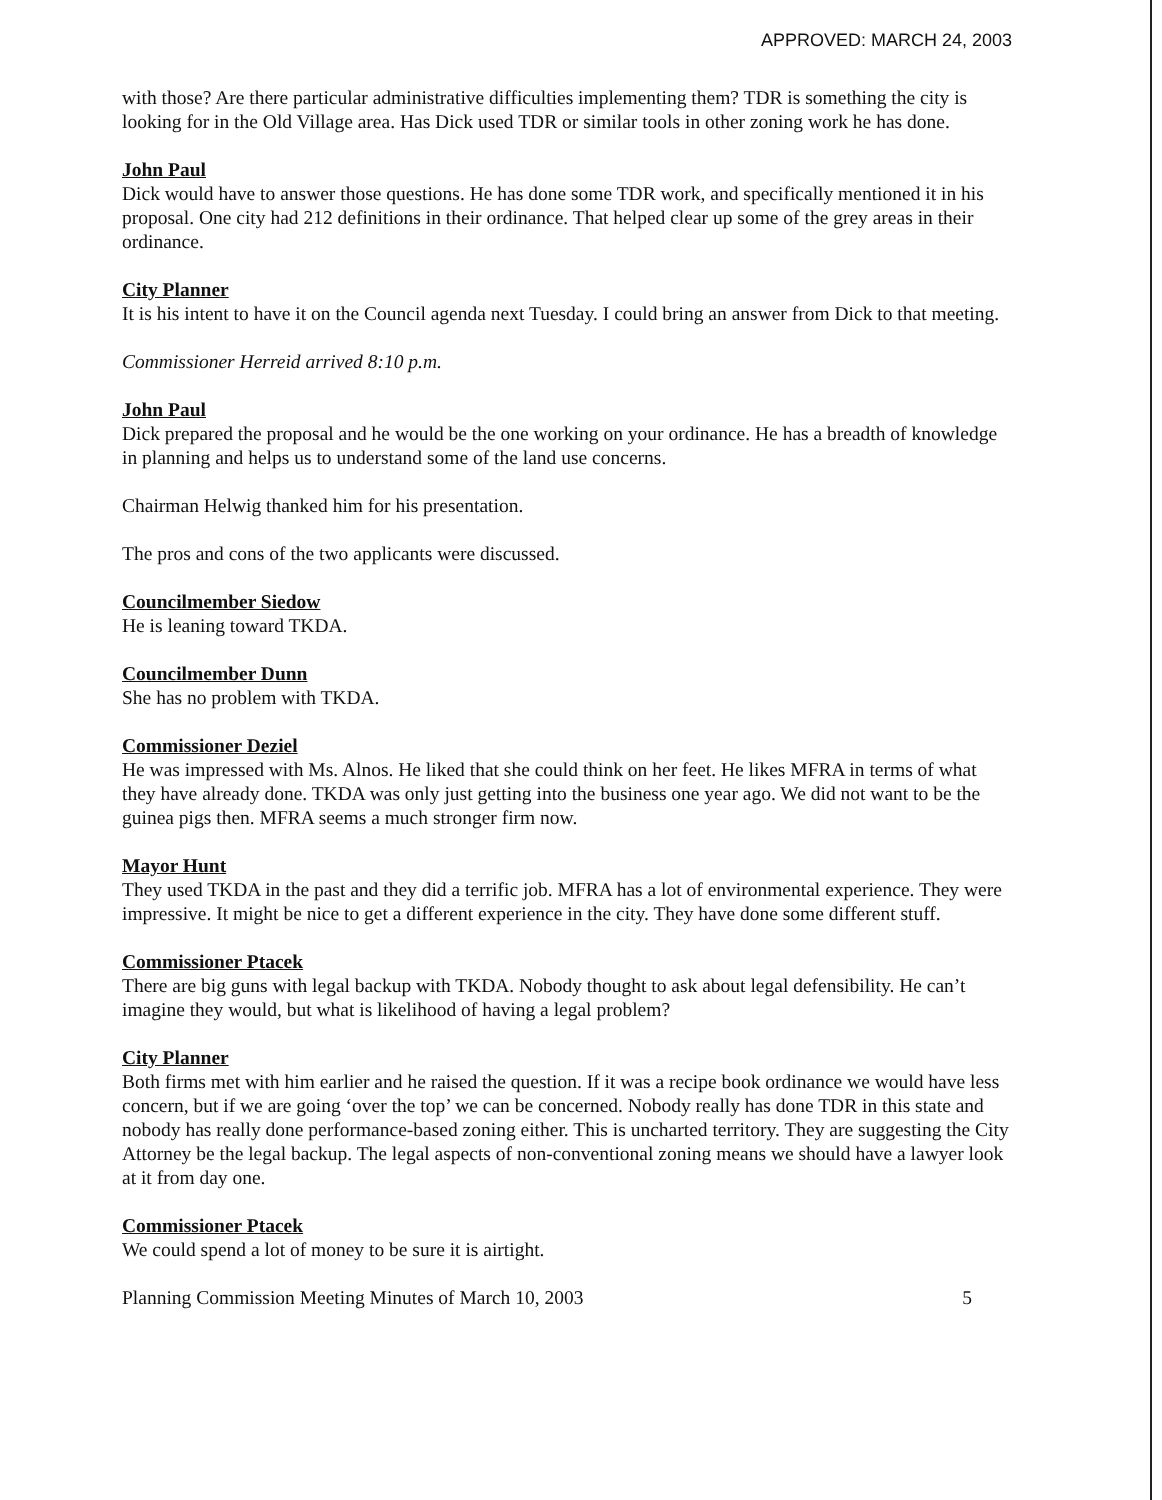APPROVED: MARCH 24, 2003
with those? Are there particular administrative difficulties implementing them? TDR is something the city is looking for in the Old Village area. Has Dick used TDR or similar tools in other zoning work he has done.
John Paul
Dick would have to answer those questions. He has done some TDR work, and specifically mentioned it in his proposal. One city had 212 definitions in their ordinance. That helped clear up some of the grey areas in their ordinance.
City Planner
It is his intent to have it on the Council agenda next Tuesday. I could bring an answer from Dick to that meeting.
Commissioner Herreid arrived 8:10 p.m.
John Paul
Dick prepared the proposal and he would be the one working on your ordinance. He has a breadth of knowledge in planning and helps us to understand some of the land use concerns.
Chairman Helwig thanked him for his presentation.
The pros and cons of the two applicants were discussed.
Councilmember Siedow
He is leaning toward TKDA.
Councilmember Dunn
She has no problem with TKDA.
Commissioner Deziel
He was impressed with Ms. Alnos. He liked that she could think on her feet. He likes MFRA in terms of what they have already done. TKDA was only just getting into the business one year ago. We did not want to be the guinea pigs then. MFRA seems a much stronger firm now.
Mayor Hunt
They used TKDA in the past and they did a terrific job. MFRA has a lot of environmental experience. They were impressive. It might be nice to get a different experience in the city. They have done some different stuff.
Commissioner Ptacek
There are big guns with legal backup with TKDA. Nobody thought to ask about legal defensibility. He can’t imagine they would, but what is likelihood of having a legal problem?
City Planner
Both firms met with him earlier and he raised the question. If it was a recipe book ordinance we would have less concern, but if we are going ‘over the top’ we can be concerned. Nobody really has done TDR in this state and nobody has really done performance-based zoning either. This is uncharted territory. They are suggesting the City Attorney be the legal backup. The legal aspects of non-conventional zoning means we should have a lawyer look at it from day one.
Commissioner Ptacek
We could spend a lot of money to be sure it is airtight.
Planning Commission Meeting Minutes of March 10, 2003 5